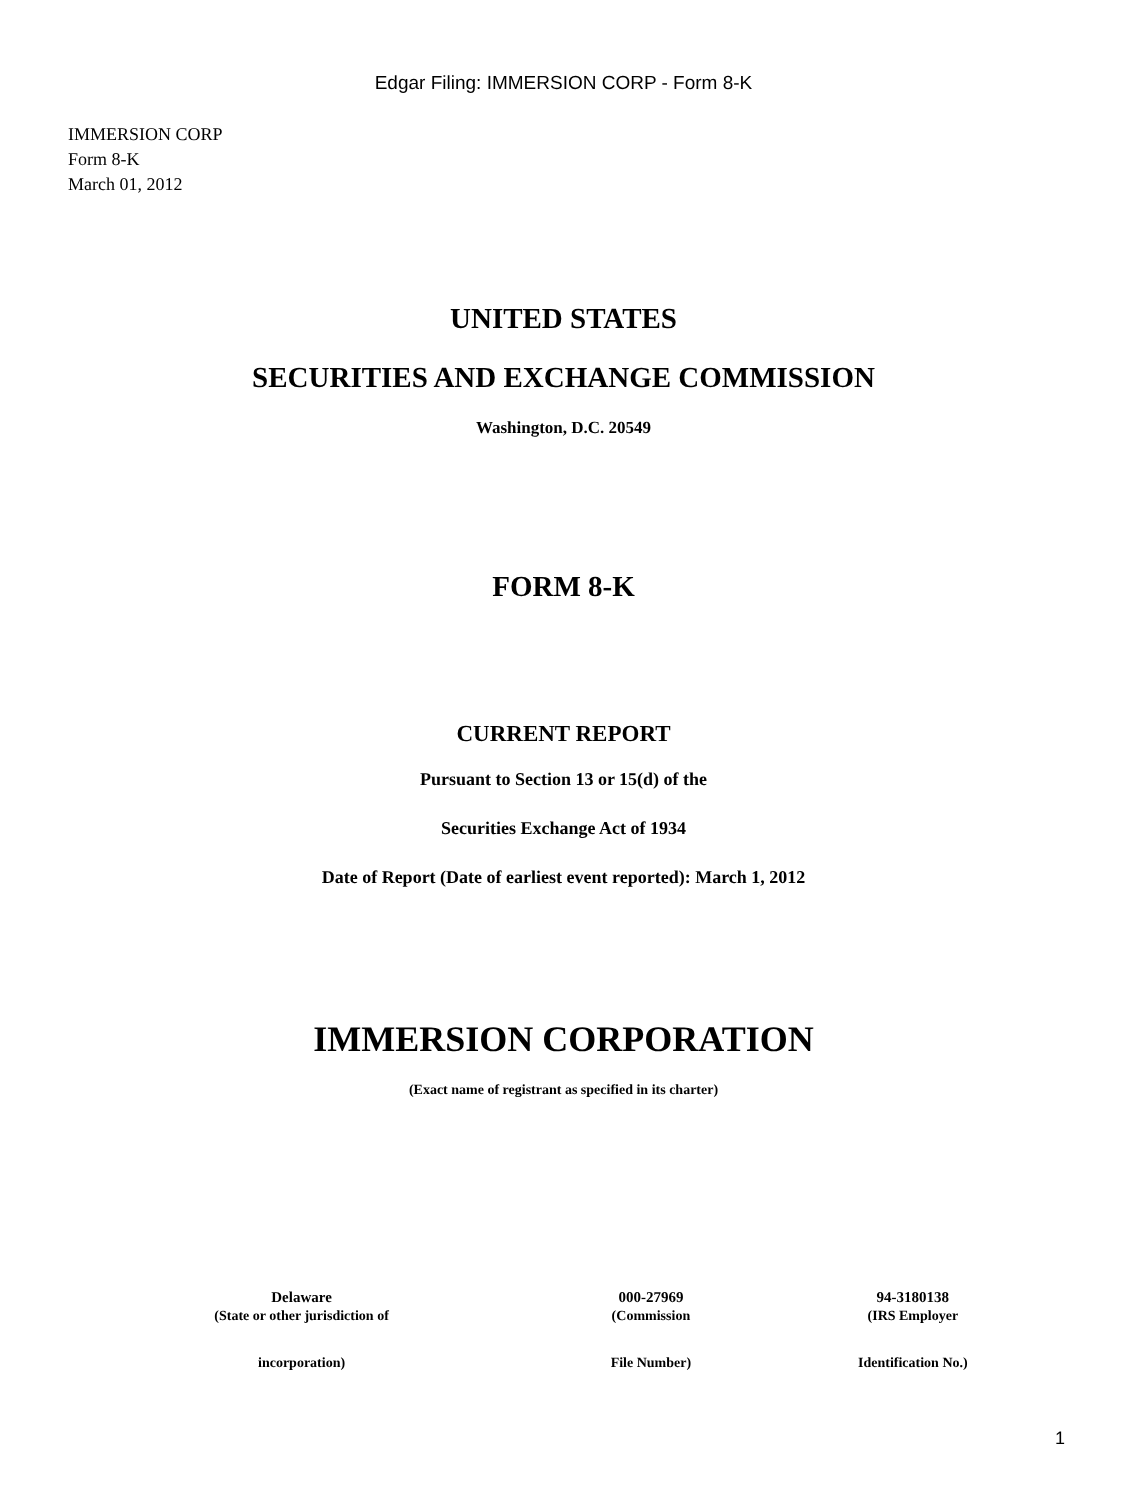Edgar Filing: IMMERSION CORP - Form 8-K
IMMERSION CORP
Form 8-K
March 01, 2012
UNITED STATES
SECURITIES AND EXCHANGE COMMISSION
Washington, D.C. 20549
FORM 8-K
CURRENT REPORT
Pursuant to Section 13 or 15(d) of the
Securities Exchange Act of 1934
Date of Report (Date of earliest event reported): March 1, 2012
IMMERSION CORPORATION
(Exact name of registrant as specified in its charter)
| Delaware | 000-27969 | 94-3180138 |
| (State or other jurisdiction of | (Commission | (IRS Employer |
| incorporation) | File Number) | Identification No.) |
1